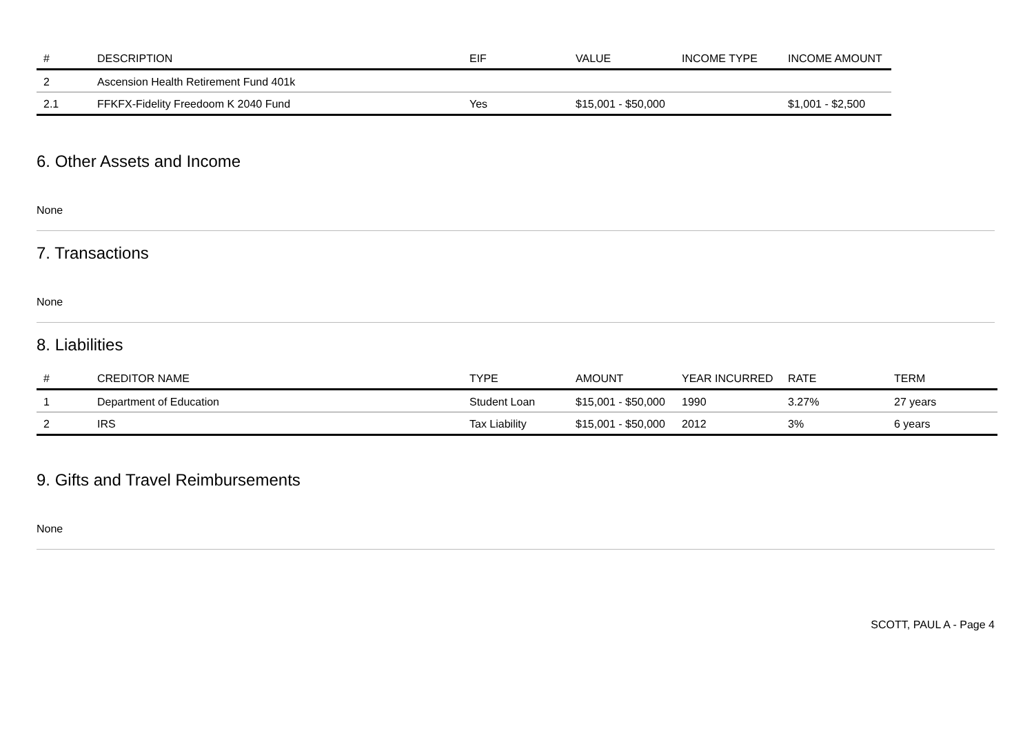| # | DESCRIPTION | EIF | VALUE | INCOME TYPE | INCOME AMOUNT |
| --- | --- | --- | --- | --- | --- |
| 2 | Ascension Health Retirement Fund 401k | | | | |
| 2.1 | FFKFX-Fidelity Freedoom K 2040 Fund | Yes | $15,001 - $50,000 | | $1,001 - $2,500 |
6. Other Assets and Income
None
7. Transactions
None
8. Liabilities
| # | CREDITOR NAME | TYPE | AMOUNT | YEAR INCURRED | RATE | TERM |
| --- | --- | --- | --- | --- | --- | --- |
| 1 | Department of Education | Student Loan | $15,001 - $50,000 | 1990 | 3.27% | 27 years |
| 2 | IRS | Tax Liability | $15,001 - $50,000 | 2012 | 3% | 6 years |
9. Gifts and Travel Reimbursements
None
SCOTT, PAUL A - Page 4